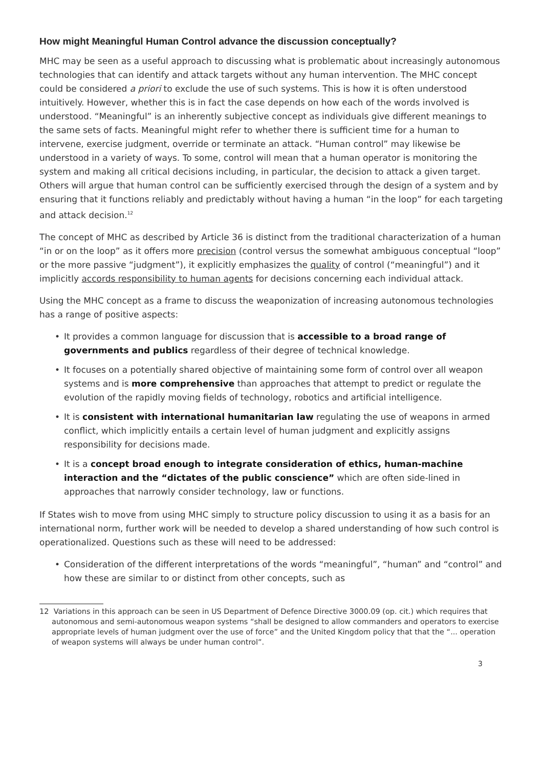How might Meaningful Human Control advance the discussion conceptually?
MHC may be seen as a useful approach to discussing what is problematic about increasingly autonomous technologies that can identify and attack targets without any human intervention. The MHC concept could be considered a priori to exclude the use of such systems. This is how it is often understood intuitively. However, whether this is in fact the case depends on how each of the words involved is understood. “Meaningful” is an inherently subjective concept as individuals give different meanings to the same sets of facts. Meaningful might refer to whether there is sufficient time for a human to intervene, exercise judgment, override or terminate an attack. “Human control” may likewise be understood in a variety of ways. To some, control will mean that a human operator is monitoring the system and making all critical decisions including, in particular, the decision to attack a given target. Others will argue that human control can be sufficiently exercised through the design of a system and by ensuring that it functions reliably and predictably without having a human “in the loop” for each targeting and attack decision.<sup>12</sup>
The concept of MHC as described by Article 36 is distinct from the traditional characterization of a human “in or on the loop” as it offers more precision (control versus the somewhat ambiguous conceptual “loop” or the more passive “judgment”), it explicitly emphasizes the quality of control (“meaningful”) and it implicitly accords responsibility to human agents for decisions concerning each individual attack.
Using the MHC concept as a frame to discuss the weaponization of increasing autonomous technologies has a range of positive aspects:
• It provides a common language for discussion that is accessible to a broad range of governments and publics regardless of their degree of technical knowledge.
• It focuses on a potentially shared objective of maintaining some form of control over all weapon systems and is more comprehensive than approaches that attempt to predict or regulate the evolution of the rapidly moving fields of technology, robotics and artificial intelligence.
• It is consistent with international humanitarian law regulating the use of weapons in armed conflict, which implicitly entails a certain level of human judgment and explicitly assigns responsibility for decisions made.
• It is a concept broad enough to integrate consideration of ethics, human-machine interaction and the “dictates of the public conscience” which are often side-lined in approaches that narrowly consider technology, law or functions.
If States wish to move from using MHC simply to structure policy discussion to using it as a basis for an international norm, further work will be needed to develop a shared understanding of how such control is operationalized. Questions such as these will need to be addressed:
• Consideration of the different interpretations of the words “meaningful”, “human” and “control” and how these are similar to or distinct from other concepts, such as
12 Variations in this approach can be seen in US Department of Defence Directive 3000.09 (op. cit.) which requires that autonomous and semi-autonomous weapon systems “shall be designed to allow commanders and operators to exercise appropriate levels of human judgment over the use of force” and the United Kingdom policy that that the “... operation of weapon systems will always be under human control”.
3